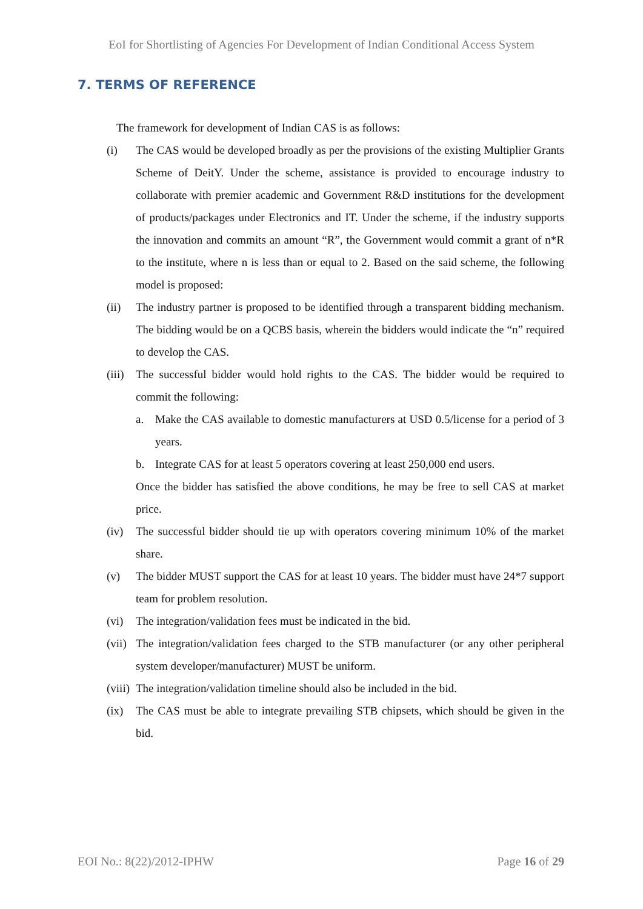EoI for Shortlisting of Agencies For Development of Indian Conditional Access System
7. TERMS OF REFERENCE
The framework for development of Indian CAS is as follows:
(i) The CAS would be developed broadly as per the provisions of the existing Multiplier Grants Scheme of DeitY. Under the scheme, assistance is provided to encourage industry to collaborate with premier academic and Government R&D institutions for the development of products/packages under Electronics and IT. Under the scheme, if the industry supports the innovation and commits an amount “R”, the Government would commit a grant of n*R to the institute, where n is less than or equal to 2. Based on the said scheme, the following model is proposed:
(ii) The industry partner is proposed to be identified through a transparent bidding mechanism. The bidding would be on a QCBS basis, wherein the bidders would indicate the “n” required to develop the CAS.
(iii)
The successful bidder would hold rights to the CAS. The bidder would be required to commit the following:
a. Make the CAS available to domestic manufacturers at USD 0.5/license for a period of 3 years.
b. Integrate CAS for at least 5 operators covering at least 250,000 end users.
Once the bidder has satisfied the above conditions, he may be free to sell CAS at market price.
(iv) The successful bidder should tie up with operators covering minimum 10% of the market share.
(v) The bidder MUST support the CAS for at least 10 years. The bidder must have 24*7 support team for problem resolution.
(vi) The integration/validation fees must be indicated in the bid.
(vii)
The integration/validation fees charged to the STB manufacturer (or any other peripheral system developer/manufacturer) MUST be uniform.
(viii)
The integration/validation timeline should also be included in the bid.
(ix) The CAS must be able to integrate prevailing STB chipsets, which should be given in the bid.
EOI No.: 8(22)/2012-IPHW Page 16 of 29